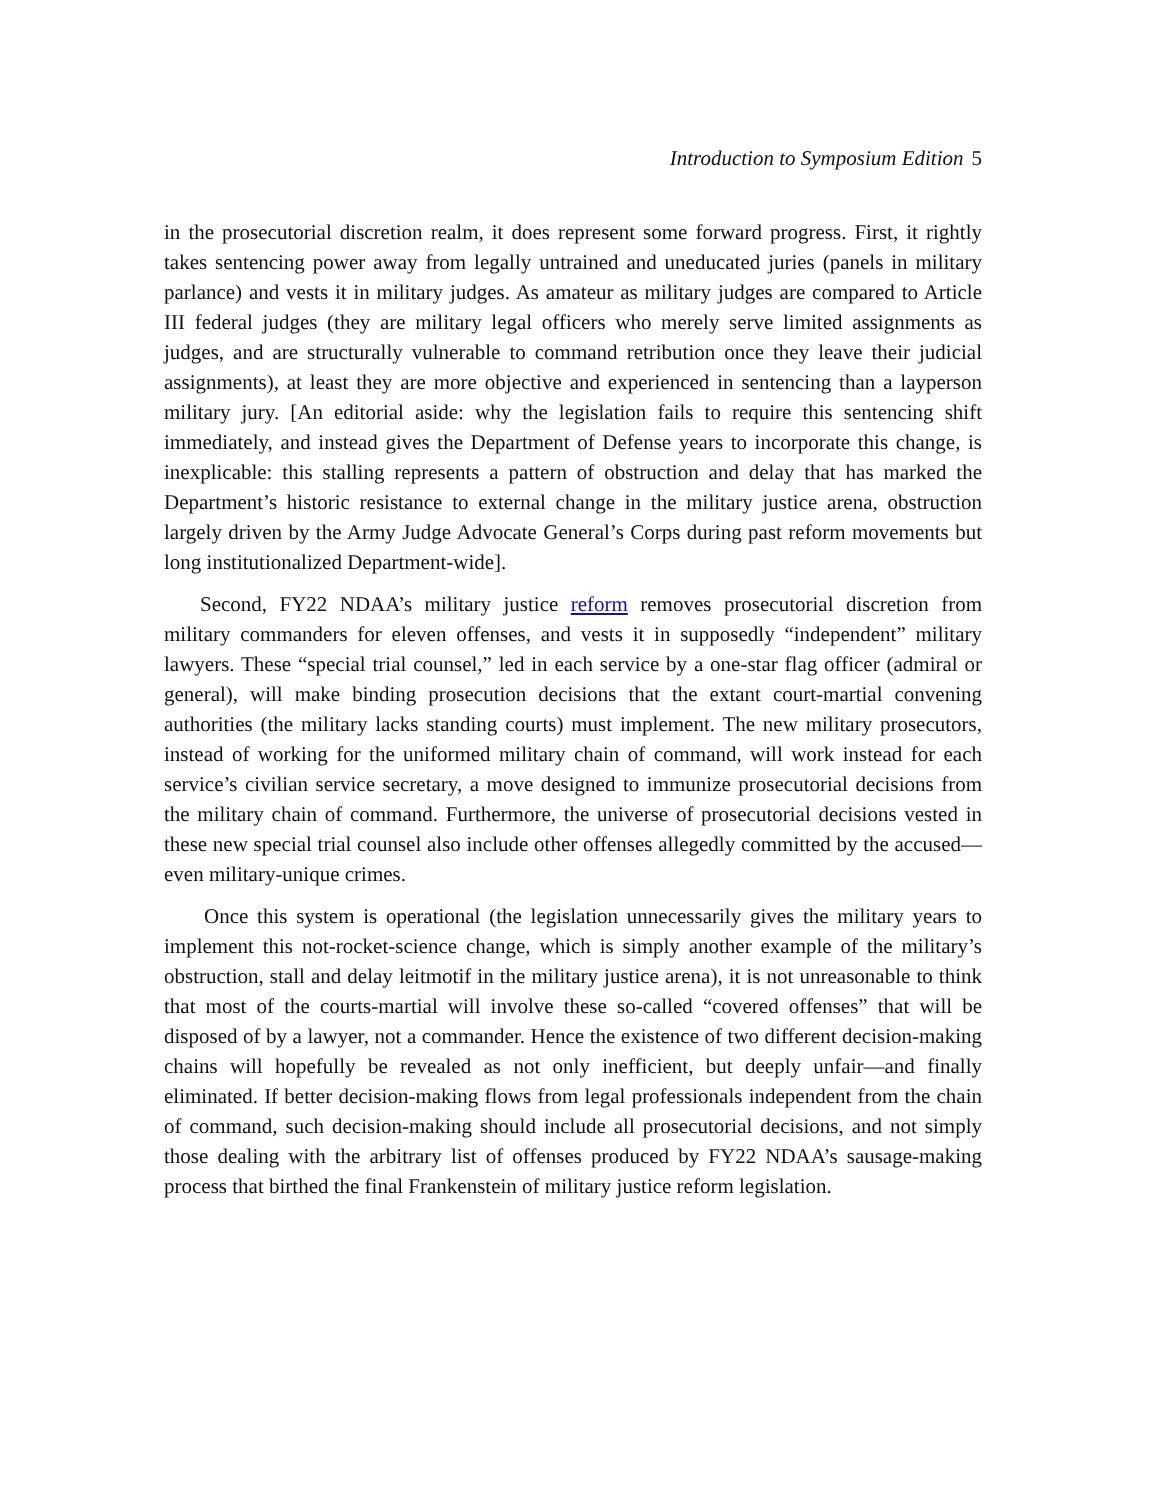Introduction to Symposium Edition 5
in the prosecutorial discretion realm, it does represent some forward progress. First, it rightly takes sentencing power away from legally untrained and uneducated juries (panels in military parlance) and vests it in military judges. As amateur as military judges are compared to Article III federal judges (they are military legal officers who merely serve limited assignments as judges, and are structurally vulnerable to command retribution once they leave their judicial assignments), at least they are more objective and experienced in sentencing than a layperson military jury. [An editorial aside: why the legislation fails to require this sentencing shift immediately, and instead gives the Department of Defense years to incorporate this change, is inexplicable: this stalling represents a pattern of obstruction and delay that has marked the Department’s historic resistance to external change in the military justice arena, obstruction largely driven by the Army Judge Advocate General’s Corps during past reform movements but long institutionalized Department-wide].
Second, FY22 NDAA’s military justice reform removes prosecutorial discretion from military commanders for eleven offenses, and vests it in supposedly “independent” military lawyers. These “special trial counsel,” led in each service by a one-star flag officer (admiral or general), will make binding prosecution decisions that the extant court-martial convening authorities (the military lacks standing courts) must implement. The new military prosecutors, instead of working for the uniformed military chain of command, will work instead for each service’s civilian service secretary, a move designed to immunize prosecutorial decisions from the military chain of command. Furthermore, the universe of prosecutorial decisions vested in these new special trial counsel also include other offenses allegedly committed by the accused—even military-unique crimes.
Once this system is operational (the legislation unnecessarily gives the military years to implement this not-rocket-science change, which is simply another example of the military’s obstruction, stall and delay leitmotif in the military justice arena), it is not unreasonable to think that most of the courts-martial will involve these so-called “covered offenses” that will be disposed of by a lawyer, not a commander. Hence the existence of two different decision-making chains will hopefully be revealed as not only inefficient, but deeply unfair—and finally eliminated. If better decision-making flows from legal professionals independent from the chain of command, such decision-making should include all prosecutorial decisions, and not simply those dealing with the arbitrary list of offenses produced by FY22 NDAA’s sausage-making process that birthed the final Frankenstein of military justice reform legislation.